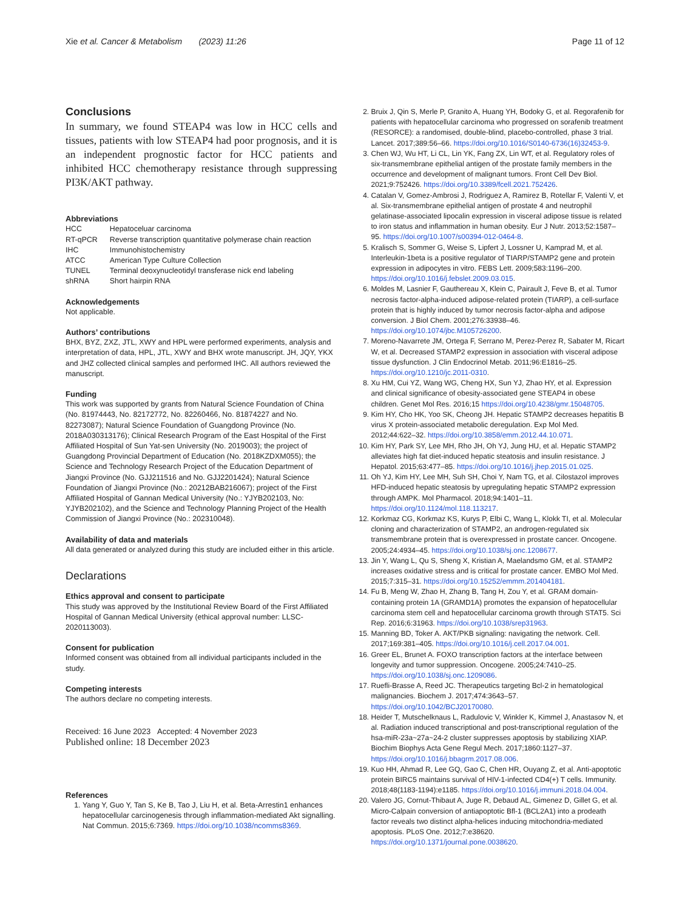Xie et al. Cancer & Metabolism (2023) 11:26
Page 11 of 12
Conclusions
In summary, we found STEAP4 was low in HCC cells and tissues, patients with low STEAP4 had poor prognosis, and it is an independent prognostic factor for HCC patients and inhibited HCC chemotherapy resistance through suppressing PI3K/AKT pathway.
Abbreviations
| HCC | Hepatoceluar carcinoma |
| RT-qPCR | Reverse transcription quantitative polymerase chain reaction |
| IHC | Immunohistochemistry |
| ATCC | American Type Culture Collection |
| TUNEL | Terminal deoxynucleotidyl transferase nick end labeling |
| shRNA | Short hairpin RNA |
Acknowledgements
Not applicable.
Authors’ contributions
BHX, BYZ, ZXZ, JTL, XWY and HPL were performed experiments, analysis and interpretation of data, HPL, JTL, XWY and BHX wrote manuscript. JH, JQY, YKX and JHZ collected clinical samples and performed IHC. All authors reviewed the manuscript.
Funding
This work was supported by grants from Natural Science Foundation of China (No. 81974443, No. 82172772, No. 82260466, No. 81874227 and No. 82273087); Natural Science Foundation of Guangdong Province (No. 2018A030313176); Clinical Research Program of the East Hospital of the First Affiliated Hospital of Sun Yat-sen University (No. 2019003); the project of Guangdong Provincial Department of Education (No. 2018KZDXM055); the Science and Technology Research Project of the Education Department of Jiangxi Province (No. GJJ211516 and No. GJJ2201424); Natural Science Foundation of Jiangxi Province (No.: 20212BAB216067); project of the First Affiliated Hospital of Gannan Medical University (No.: YJYB202103, No: YJYB202102), and the Science and Technology Planning Project of the Health Commission of Jiangxi Province (No.: 202310048).
Availability of data and materials
All data generated or analyzed during this study are included either in this article.
Declarations
Ethics approval and consent to participate
This study was approved by the Institutional Review Board of the First Affiliated Hospital of Gannan Medical University (ethical approval number: LLSC-2020113003).
Consent for publication
Informed consent was obtained from all individual participants included in the study.
Competing interests
The authors declare no competing interests.
Received: 16 June 2023 Accepted: 4 November 2023
Published online: 18 December 2023
References
1. Yang Y, Guo Y, Tan S, Ke B, Tao J, Liu H, et al. Beta-Arrestin1 enhances hepatocellular carcinogenesis through inflammation-mediated Akt signalling. Nat Commun. 2015;6:7369. https://doi.org/10.1038/ncomms8369.
2. Bruix J, Qin S, Merle P, Granito A, Huang YH, Bodoky G, et al. Regorafenib for patients with hepatocellular carcinoma who progressed on sorafenib treatment (RESORCE): a randomised, double-blind, placebo-controlled, phase 3 trial. Lancet. 2017;389:56–66. https://doi.org/10.1016/S0140-6736(16)32453-9.
3. Chen WJ, Wu HT, Li CL, Lin YK, Fang ZX, Lin WT, et al. Regulatory roles of six-transmembrane epithelial antigen of the prostate family members in the occurrence and development of malignant tumors. Front Cell Dev Biol. 2021;9:752426. https://doi.org/10.3389/fcell.2021.752426.
4. Catalan V, Gomez-Ambrosi J, Rodriguez A, Ramirez B, Rotellar F, Valenti V, et al. Six-transmembrane epithelial antigen of prostate 4 and neutrophil gelatinase-associated lipocalin expression in visceral adipose tissue is related to iron status and inflammation in human obesity. Eur J Nutr. 2013;52:1587–95. https://doi.org/10.1007/s00394-012-0464-8.
5. Kralisch S, Sommer G, Weise S, Lipfert J, Lossner U, Kamprad M, et al. Interleukin-1beta is a positive regulator of TIARP/STAMP2 gene and protein expression in adipocytes in vitro. FEBS Lett. 2009;583:1196–200. https://doi.org/10.1016/j.febslet.2009.03.015.
6. Moldes M, Lasnier F, Gauthereau X, Klein C, Pairault J, Feve B, et al. Tumor necrosis factor-alpha-induced adipose-related protein (TIARP), a cell-surface protein that is highly induced by tumor necrosis factor-alpha and adipose conversion. J Biol Chem. 2001;276:33938–46. https://doi.org/10.1074/jbc.M105726200.
7. Moreno-Navarrete JM, Ortega F, Serrano M, Perez-Perez R, Sabater M, Ricart W, et al. Decreased STAMP2 expression in association with visceral adipose tissue dysfunction. J Clin Endocrinol Metab. 2011;96:E1816–25. https://doi.org/10.1210/jc.2011-0310.
8. Xu HM, Cui YZ, Wang WG, Cheng HX, Sun YJ, Zhao HY, et al. Expression and clinical significance of obesity-associated gene STEAP4 in obese children. Genet Mol Res. 2016;15 https://doi.org/10.4238/gmr.15048705.
9. Kim HY, Cho HK, Yoo SK, Cheong JH. Hepatic STAMP2 decreases hepatitis B virus X protein-associated metabolic deregulation. Exp Mol Med. 2012;44:622–32. https://doi.org/10.3858/emm.2012.44.10.071.
10. Kim HY, Park SY, Lee MH, Rho JH, Oh YJ, Jung HU, et al. Hepatic STAMP2 alleviates high fat diet-induced hepatic steatosis and insulin resistance. J Hepatol. 2015;63:477–85. https://doi.org/10.1016/j.jhep.2015.01.025.
11. Oh YJ, Kim HY, Lee MH, Suh SH, Choi Y, Nam TG, et al. Cilostazol improves HFD-induced hepatic steatosis by upregulating hepatic STAMP2 expression through AMPK. Mol Pharmacol. 2018;94:1401–11. https://doi.org/10.1124/mol.118.113217.
12. Korkmaz CG, Korkmaz KS, Kurys P, Elbi C, Wang L, Klokk TI, et al. Molecular cloning and characterization of STAMP2, an androgen-regulated six transmembrane protein that is overexpressed in prostate cancer. Oncogene. 2005;24:4934–45. https://doi.org/10.1038/sj.onc.1208677.
13. Jin Y, Wang L, Qu S, Sheng X, Kristian A, Maelandsmo GM, et al. STAMP2 increases oxidative stress and is critical for prostate cancer. EMBO Mol Med. 2015;7:315–31. https://doi.org/10.15252/emmm.201404181.
14. Fu B, Meng W, Zhao H, Zhang B, Tang H, Zou Y, et al. GRAM domain-containing protein 1A (GRAMD1A) promotes the expansion of hepatocellular carcinoma stem cell and hepatocellular carcinoma growth through STAT5. Sci Rep. 2016;6:31963. https://doi.org/10.1038/srep31963.
15. Manning BD, Toker A. AKT/PKB signaling: navigating the network. Cell. 2017;169:381–405. https://doi.org/10.1016/j.cell.2017.04.001.
16. Greer EL, Brunet A. FOXO transcription factors at the interface between longevity and tumor suppression. Oncogene. 2005;24:7410–25. https://doi.org/10.1038/sj.onc.1209086.
17. Ruefli-Brasse A, Reed JC. Therapeutics targeting Bcl-2 in hematological malignancies. Biochem J. 2017;474:3643–57. https://doi.org/10.1042/BCJ20170080.
18. Heider T, Mutschelknaus L, Radulovic V, Winkler K, Kimmel J, Anastasov N, et al. Radiation induced transcriptional and post-transcriptional regulation of the hsa-miR-23a~27a~24-2 cluster suppresses apoptosis by stabilizing XIAP. Biochim Biophys Acta Gene Regul Mech. 2017;1860:1127–37. https://doi.org/10.1016/j.bbagrm.2017.08.006.
19. Kuo HH, Ahmad R, Lee GQ, Gao C, Chen HR, Ouyang Z, et al. Anti-apoptotic protein BIRC5 maintains survival of HIV-1-infected CD4(+) T cells. Immunity. 2018;48(1183-1194):e1185. https://doi.org/10.1016/j.immuni.2018.04.004.
20. Valero JG, Cornut-Thibaut A, Juge R, Debaud AL, Gimenez D, Gillet G, et al. Micro-Calpain conversion of antiapoptotic Bfl-1 (BCL2A1) into a prodeath factor reveals two distinct alpha-helices inducing mitochondria-mediated apoptosis. PLoS One. 2012;7:e38620. https://doi.org/10.1371/journal.pone.0038620.